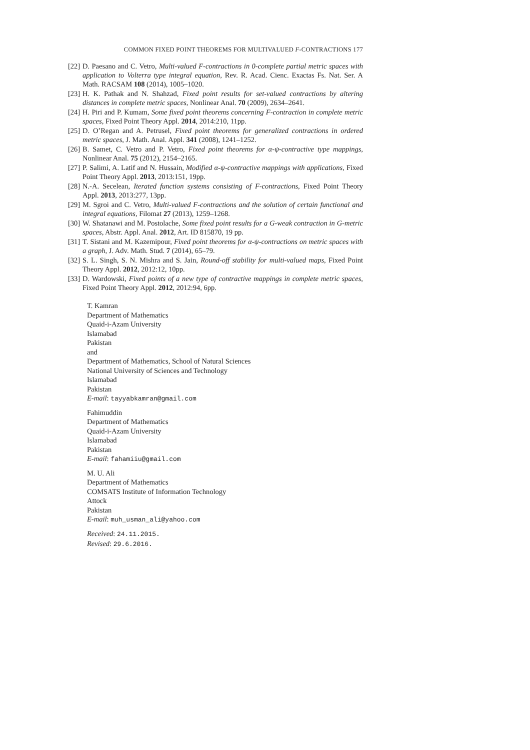COMMON FIXED POINT THEOREMS FOR MULTIVALUED F-CONTRACTIONS 177
[22] D. Paesano and C. Vetro, Multi-valued F-contractions in 0-complete partial metric spaces with application to Volterra type integral equation, Rev. R. Acad. Cienc. Exactas Fs. Nat. Ser. A Math. RACSAM 108 (2014), 1005–1020.
[23] H. K. Pathak and N. Shahzad, Fixed point results for set-valued contractions by altering distances in complete metric spaces, Nonlinear Anal. 70 (2009), 2634–2641.
[24] H. Piri and P. Kumam, Some fixed point theorems concerning F-contraction in complete metric spaces, Fixed Point Theory Appl. 2014, 2014:210, 11pp.
[25] D. O’Regan and A. Petrusel, Fixed point theorems for generalized contractions in ordered metric spaces, J. Math. Anal. Appl. 341 (2008), 1241–1252.
[26] B. Samet, C. Vetro and P. Vetro, Fixed point theorems for α-ψ-contractive type mappings, Nonlinear Anal. 75 (2012), 2154–2165.
[27] P. Salimi, A. Latif and N. Hussain, Modified α-ψ-contractive mappings with applications, Fixed Point Theory Appl. 2013, 2013:151, 19pp.
[28] N.-A. Secelean, Iterated function systems consisting of F-contractions, Fixed Point Theory Appl. 2013, 2013:277, 13pp.
[29] M. Sgroi and C. Vetro, Multi-valued F-contractions and the solution of certain functional and integral equations, Filomat 27 (2013), 1259–1268.
[30] W. Shatanawi and M. Postolache, Some fixed point results for a G-weak contraction in G-metric spaces, Abstr. Appl. Anal. 2012, Art. ID 815870, 19 pp.
[31] T. Sistani and M. Kazemipour, Fixed point theorems for α-ψ-contractions on metric spaces with a graph, J. Adv. Math. Stud. 7 (2014), 65–79.
[32] S. L. Singh, S. N. Mishra and S. Jain, Round-off stability for multi-valued maps, Fixed Point Theory Appl. 2012, 2012:12, 10pp.
[33] D. Wardowski, Fixed points of a new type of contractive mappings in complete metric spaces, Fixed Point Theory Appl. 2012, 2012:94, 6pp.
T. Kamran
Department of Mathematics
Quaid-i-Azam University
Islamabad
Pakistan
and
Department of Mathematics, School of Natural Sciences
National University of Sciences and Technology
Islamabad
Pakistan
E-mail: tayyabkamran@gmail.com
Fahimuddin
Department of Mathematics
Quaid-i-Azam University
Islamabad
Pakistan
E-mail: fahamiiu@gmail.com
M. U. Ali
Department of Mathematics
COMSATS Institute of Information Technology
Attock
Pakistan
E-mail: muh_usman_ali@yahoo.com
Received: 24.11.2015.
Revised: 29.6.2016.